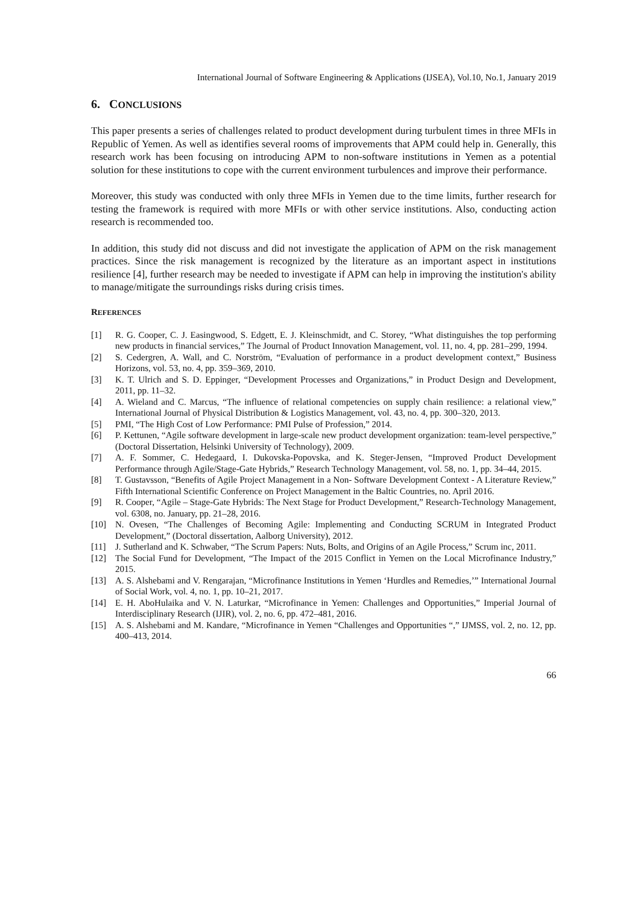International Journal of Software Engineering & Applications (IJSEA), Vol.10, No.1, January 2019
6. CONCLUSIONS
This paper presents a series of challenges related to product development during turbulent times in three MFIs in Republic of Yemen. As well as identifies several rooms of improvements that APM could help in. Generally, this research work has been focusing on introducing APM to non-software institutions in Yemen as a potential solution for these institutions to cope with the current environment turbulences and improve their performance.
Moreover, this study was conducted with only three MFIs in Yemen due to the time limits, further research for testing the framework is required with more MFIs or with other service institutions. Also, conducting action research is recommended too.
In addition, this study did not discuss and did not investigate the application of APM on the risk management practices. Since the risk management is recognized by the literature as an important aspect in institutions resilience [4], further research may be needed to investigate if APM can help in improving the institution's ability to manage/mitigate the surroundings risks during crisis times.
REFERENCES
[1] R. G. Cooper, C. J. Easingwood, S. Edgett, E. J. Kleinschmidt, and C. Storey, “What distinguishes the top performing new products in financial services,” The Journal of Product Innovation Management, vol. 11, no. 4, pp. 281–299, 1994.
[2] S. Cedergren, A. Wall, and C. Norström, “Evaluation of performance in a product development context,” Business Horizons, vol. 53, no. 4, pp. 359–369, 2010.
[3] K. T. Ulrich and S. D. Eppinger, “Development Processes and Organizations,” in Product Design and Development, 2011, pp. 11–32.
[4] A. Wieland and C. Marcus, “The influence of relational competencies on supply chain resilience: a relational view,” International Journal of Physical Distribution & Logistics Management, vol. 43, no. 4, pp. 300–320, 2013.
[5] PMI, “The High Cost of Low Performance: PMI Pulse of Profession,” 2014.
[6] P. Kettunen, “Agile software development in large-scale new product development organization: team-level perspective,” (Doctoral Dissertation, Helsinki University of Technology), 2009.
[7] A. F. Sommer, C. Hedegaard, I. Dukovska-Popovska, and K. Steger-Jensen, “Improved Product Development Performance through Agile/Stage-Gate Hybrids,” Research Technology Management, vol. 58, no. 1, pp. 34–44, 2015.
[8] T. Gustavsson, “Benefits of Agile Project Management in a Non- Software Development Context - A Literature Review,” Fifth International Scientific Conference on Project Management in the Baltic Countries, no. April 2016.
[9] R. Cooper, “Agile – Stage-Gate Hybrids: The Next Stage for Product Development,” Research-Technology Management, vol. 6308, no. January, pp. 21–28, 2016.
[10] N. Ovesen, “The Challenges of Becoming Agile: Implementing and Conducting SCRUM in Integrated Product Development,” (Doctoral dissertation, Aalborg University), 2012.
[11] J. Sutherland and K. Schwaber, “The Scrum Papers: Nuts, Bolts, and Origins of an Agile Process,” Scrum inc, 2011.
[12] The Social Fund for Development, “The Impact of the 2015 Conflict in Yemen on the Local Microfinance Industry,” 2015.
[13] A. S. Alshebami and V. Rengarajan, “Microfinance Institutions in Yemen ‘Hurdles and Remedies,’” International Journal of Social Work, vol. 4, no. 1, pp. 10–21, 2017.
[14] E. H. AboHulaika and V. N. Laturkar, “Microfinance in Yemen: Challenges and Opportunities,” Imperial Journal of Interdisciplinary Research (IJIR), vol. 2, no. 6, pp. 472–481, 2016.
[15] A. S. Alshebami and M. Kandare, “Microfinance in Yemen “Challenges and Opportunities “,” IJMSS, vol. 2, no. 12, pp. 400–413, 2014.
66